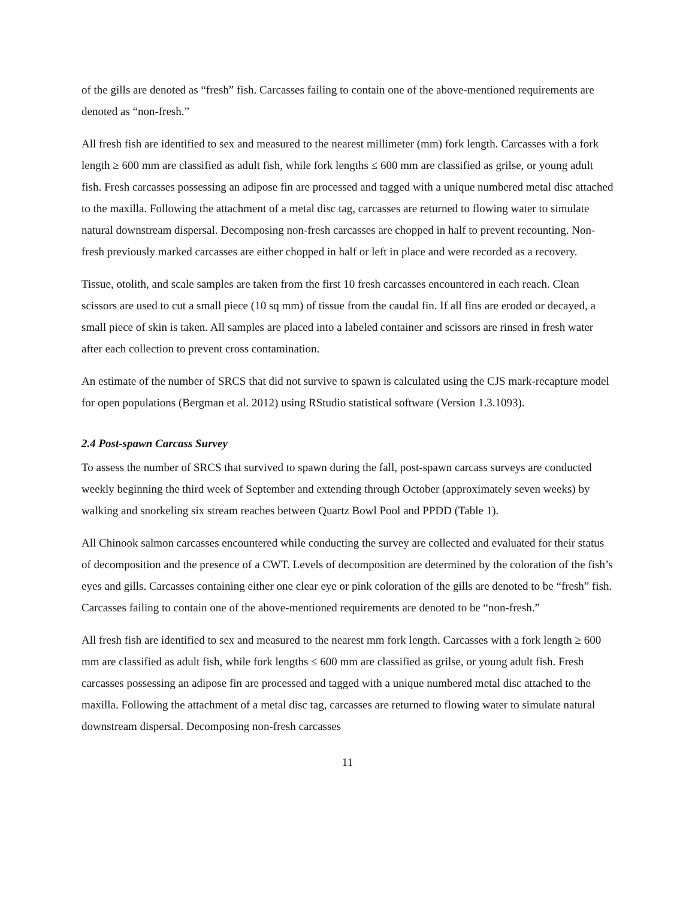of the gills are denoted as “fresh” fish. Carcasses failing to contain one of the above-mentioned requirements are denoted as “non-fresh.”
All fresh fish are identified to sex and measured to the nearest millimeter (mm) fork length. Carcasses with a fork length ≥ 600 mm are classified as adult fish, while fork lengths ≤ 600 mm are classified as grilse, or young adult fish. Fresh carcasses possessing an adipose fin are processed and tagged with a unique numbered metal disc attached to the maxilla. Following the attachment of a metal disc tag, carcasses are returned to flowing water to simulate natural downstream dispersal. Decomposing non-fresh carcasses are chopped in half to prevent recounting. Non-fresh previously marked carcasses are either chopped in half or left in place and were recorded as a recovery.
Tissue, otolith, and scale samples are taken from the first 10 fresh carcasses encountered in each reach. Clean scissors are used to cut a small piece (10 sq mm) of tissue from the caudal fin. If all fins are eroded or decayed, a small piece of skin is taken. All samples are placed into a labeled container and scissors are rinsed in fresh water after each collection to prevent cross contamination.
An estimate of the number of SRCS that did not survive to spawn is calculated using the CJS mark-recapture model for open populations (Bergman et al. 2012) using RStudio statistical software (Version 1.3.1093).
2.4 Post-spawn Carcass Survey
To assess the number of SRCS that survived to spawn during the fall, post-spawn carcass surveys are conducted weekly beginning the third week of September and extending through October (approximately seven weeks) by walking and snorkeling six stream reaches between Quartz Bowl Pool and PPDD (Table 1).
All Chinook salmon carcasses encountered while conducting the survey are collected and evaluated for their status of decomposition and the presence of a CWT. Levels of decomposition are determined by the coloration of the fish’s eyes and gills. Carcasses containing either one clear eye or pink coloration of the gills are denoted to be “fresh” fish. Carcasses failing to contain one of the above-mentioned requirements are denoted to be “non-fresh.”
All fresh fish are identified to sex and measured to the nearest mm fork length. Carcasses with a fork length ≥ 600 mm are classified as adult fish, while fork lengths ≤ 600 mm are classified as grilse, or young adult fish. Fresh carcasses possessing an adipose fin are processed and tagged with a unique numbered metal disc attached to the maxilla. Following the attachment of a metal disc tag, carcasses are returned to flowing water to simulate natural downstream dispersal. Decomposing non-fresh carcasses
11